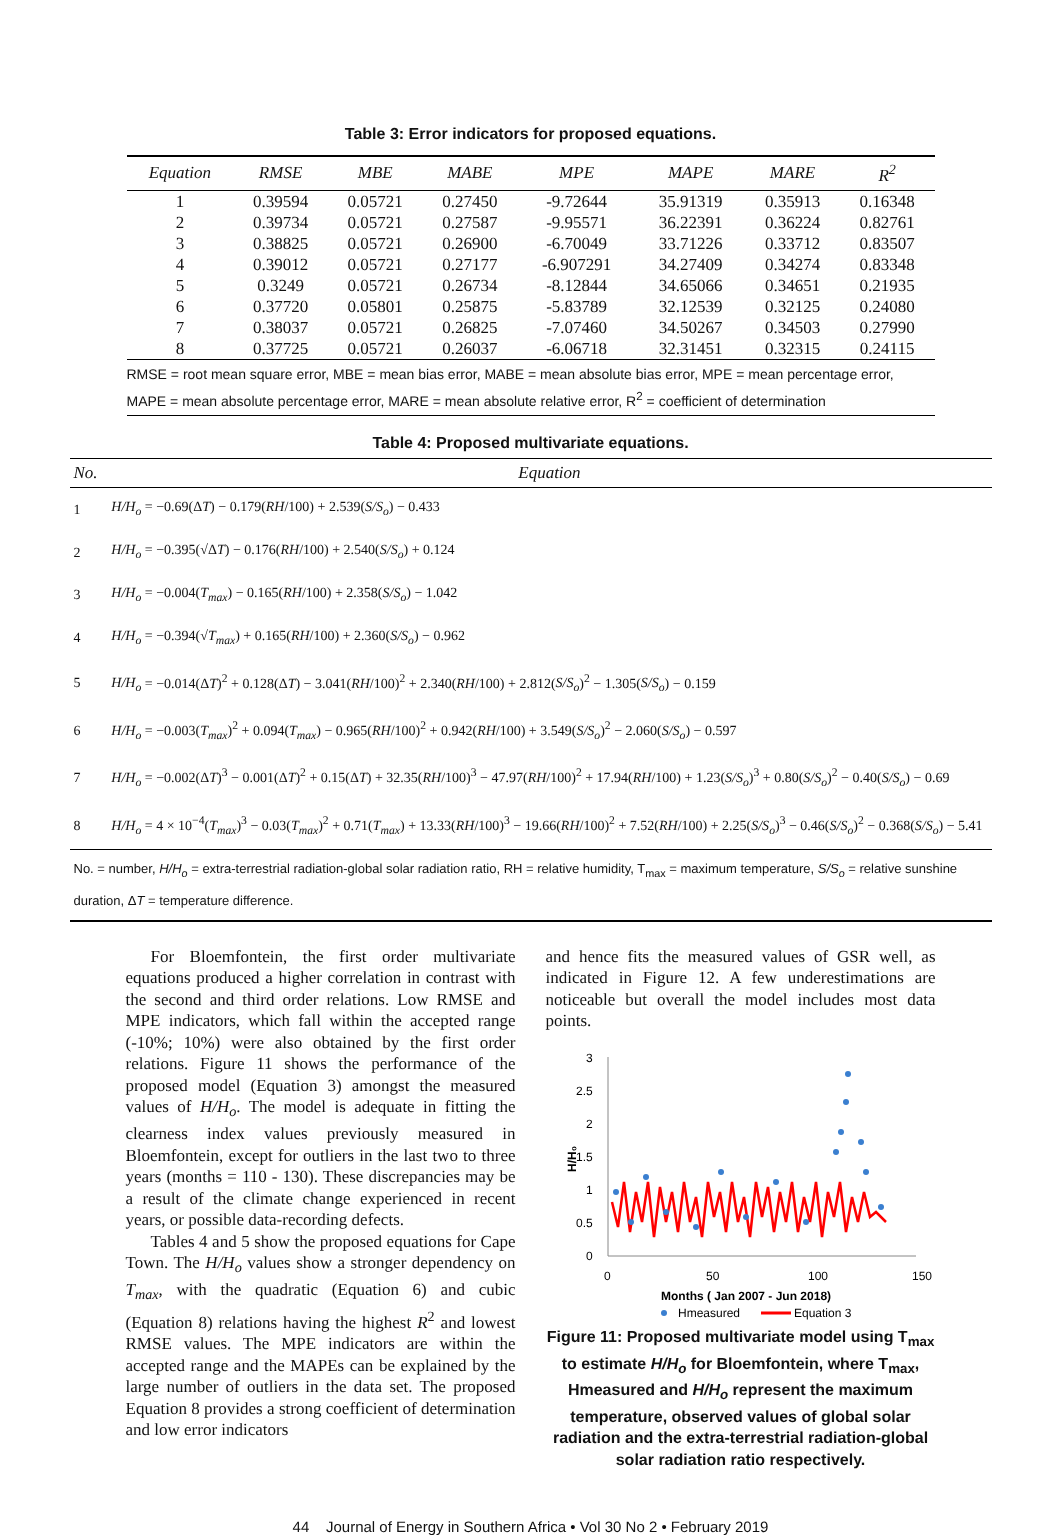Table 3: Error indicators for proposed equations.
| Equation | RMSE | MBE | MABE | MPE | MAPE | MARE | R<sup>2</sup> |
| --- | --- | --- | --- | --- | --- | --- | --- |
| 1 | 0.39594 | 0.05721 | 0.27450 | -9.72644 | 35.91319 | 0.35913 | 0.16348 |
| 2 | 0.39734 | 0.05721 | 0.27587 | -9.95571 | 36.22391 | 0.36224 | 0.82761 |
| 3 | 0.38825 | 0.05721 | 0.26900 | -6.70049 | 33.71226 | 0.33712 | 0.83507 |
| 4 | 0.39012 | 0.05721 | 0.27177 | -6.907291 | 34.27409 | 0.34274 | 0.83348 |
| 5 | 0.3249 | 0.05721 | 0.26734 | -8.12844 | 34.65066 | 0.34651 | 0.21935 |
| 6 | 0.37720 | 0.05801 | 0.25875 | -5.83789 | 32.12539 | 0.32125 | 0.24080 |
| 7 | 0.38037 | 0.05721 | 0.26825 | -7.07460 | 34.50267 | 0.34503 | 0.27990 |
| 8 | 0.37725 | 0.05721 | 0.26037 | -6.06718 | 32.31451 | 0.32315 | 0.24115 |
RMSE = root mean square error, MBE = mean bias error, MABE = mean absolute bias error, MPE = mean percentage error, MAPE = mean absolute percentage error, MARE = mean absolute relative error, R<sup>2</sup> = coefficient of determination
Table 4: Proposed multivariate equations.
| No. | Equation |
| --- | --- |
| 1 | H/H<sub>o</sub> = −0.69(Δ T ) − 0.179( RH /100) + 2.539( S/S<sub>o</sub> ) − 0.433 |
| 2 | H/H<sub>o</sub> = −0.395(√Δ T ) − 0.176( RH /100) + 2.540( S/S<sub>o</sub> ) + 0.124 |
| 3 | H/H<sub>o</sub> = −0.004( T<sub>max</sub> ) − 0.165( RH /100) + 2.358( S/S<sub>o</sub> ) − 1.042 |
| 4 | H/H<sub>o</sub> = −0.394(√ T<sub>max</sub> ) + 0.165( RH /100) + 2.360( S/S<sub>o</sub> ) − 0.962 |
| 5 | H/H<sub>o</sub> = −0.014(Δ T )<sup>2</sup> + 0.128(Δ T ) − 3.041( RH /100)<sup>2</sup> + 2.340( RH /100) + 2.812( S/S<sub>o</sub> )<sup>2</sup> − 1.305( S/S<sub>o</sub> ) − 0.159 |
| 6 | H/H<sub>o</sub> = −0.003( T<sub>max</sub> )<sup>2</sup> + 0.094( T<sub>max</sub> ) − 0.965( RH /100)<sup>2</sup> + 0.942( RH /100) + 3.549( S/S<sub>o</sub> )<sup>2</sup> − 2.060( S/S<sub>o</sub> ) − 0.597 |
| 7 | H/H<sub>o</sub> = −0.002(Δ T )<sup>3</sup> − 0.001(Δ T )<sup>2</sup> + 0.15(Δ T ) + 32.35( RH /100)<sup>3</sup> − 47.97( RH /100)<sup>2</sup> + 17.94( RH /100) + 1.23( S/S<sub>o</sub> )<sup>3</sup> + 0.80( S/S<sub>o</sub> )<sup>2</sup> − 0.40( S/S<sub>o</sub> ) − 0.69 |
| 8 | H/H<sub>o</sub> = 4 × 10<sup>−4</sup>( T<sub>max</sub> )<sup>3</sup> − 0.03( T<sub>max</sub> )<sup>2</sup> + 0.71( T<sub>max</sub> ) + 13.33( RH /100)<sup>3</sup> − 19.66( RH /100)<sup>2</sup> + 7.52( RH /100) + 2.25( S/S<sub>o</sub> )<sup>3</sup> − 0.46( S/S<sub>o</sub> )<sup>2</sup> − 0.368( S/S<sub>o</sub> ) − 5.41 |
| No. = number, H/H<sub>o</sub> = extra-terrestrial radiation-global solar radiation ratio, RH = relative humidity, T<sub>max</sub> = maximum temperature, S/S<sub>o</sub> = relative sunshine duration, Δ T = temperature difference. | |
For Bloemfontein, the first order multivariate equations produced a higher correlation in contrast with the second and third order relations. Low RMSE and MPE indicators, which fall within the accepted range (-10%; 10%) were also obtained by the first order relations. Figure 11 shows the performance of the proposed model (Equation 3) amongst the measured values of H/H<sub>o</sub>. The model is adequate in fitting the clearness index values previously measured in Bloemfontein, except for outliers in the last two to three years (months = 110 - 130). These discrepancies may be a result of the climate change experienced in recent years, or possible data-recording defects.
Tables 4 and 5 show the proposed equations for Cape Town. The H/H<sub>o</sub> values show a stronger dependency on T<sub>max</sub>, with the quadratic (Equation 6) and cubic (Equation 8) relations having the highest R<sup>2</sup> and lowest RMSE values. The MPE indicators are within the accepted range and the MAPEs can be explained by the large number of outliers in the data set. The proposed Equation 8 provides a strong coefficient of determination and low error indicators
and hence fits the measured values of GSR well, as indicated in Figure 12. A few underestimations are noticeable but overall the model includes most data points.
H/H₀
3
2.5
2
1.5
1
0.5
0
0
50
100
150
Months ( Jan 2007 - Jun 2018)
Hmeasured
Equation 3
Figure 11: Proposed multivariate model using T<sub>max</sub> to estimate H/H<sub>o</sub> for Bloemfontein, where T<sub>max</sub>, Hmeasured and H/H<sub>o</sub> represent the maximum temperature, observed values of global solar radiation and the extra-terrestrial radiation-global solar radiation ratio respectively.
44 Journal of Energy in Southern Africa • Vol 30 No 2 • February 2019